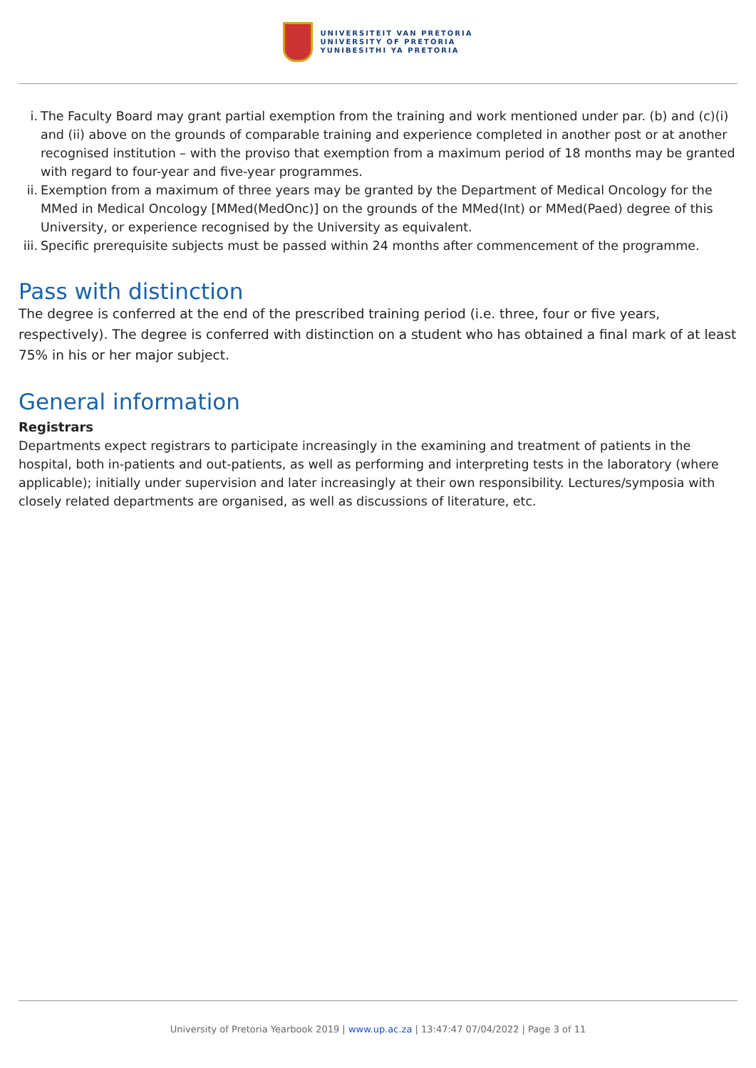UNIVERSITEIT VAN PRETORIA
UNIVERSITY OF PRETORIA
YUNIBESITHI YA PRETORIA
i. The Faculty Board may grant partial exemption from the training and work mentioned under par. (b) and (c)(i) and (ii) above on the grounds of comparable training and experience completed in another post or at another recognised institution – with the proviso that exemption from a maximum period of 18 months may be granted with regard to four-year and five-year programmes.
ii. Exemption from a maximum of three years may be granted by the Department of Medical Oncology for the MMed in Medical Oncology [MMed(MedOnc)] on the grounds of the MMed(Int) or MMed(Paed) degree of this University, or experience recognised by the University as equivalent.
iii. Specific prerequisite subjects must be passed within 24 months after commencement of the programme.
Pass with distinction
The degree is conferred at the end of the prescribed training period (i.e. three, four or five years, respectively). The degree is conferred with distinction on a student who has obtained a final mark of at least 75% in his or her major subject.
General information
Registrars
Departments expect registrars to participate increasingly in the examining and treatment of patients in the hospital, both in-patients and out-patients, as well as performing and interpreting tests in the laboratory (where applicable); initially under supervision and later increasingly at their own responsibility. Lectures/symposia with closely related departments are organised, as well as discussions of literature, etc.
University of Pretoria Yearbook 2019 | www.up.ac.za | 13:47:47 07/04/2022 | Page 3 of 11